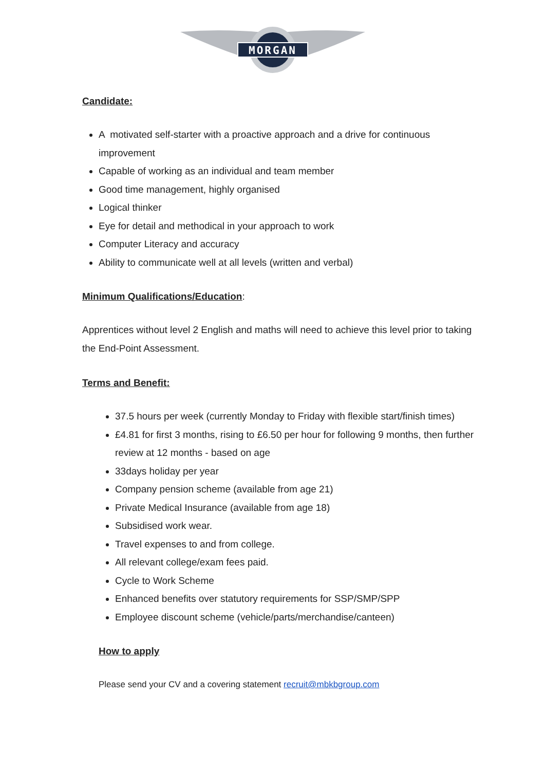MORGAN
Candidate:
A motivated self-starter with a proactive approach and a drive for continuous improvement
Capable of working as an individual and team member
Good time management, highly organised
Logical thinker
Eye for detail and methodical in your approach to work
Computer Literacy and accuracy
Ability to communicate well at all levels (written and verbal)
Minimum Qualifications/Education:
Apprentices without level 2 English and maths will need to achieve this level prior to taking the End-Point Assessment.
Terms and Benefit:
37.5 hours per week (currently Monday to Friday with flexible start/finish times)
£4.81 for first 3 months, rising to £6.50 per hour for following 9 months, then further review at 12 months - based on age
33days holiday per year
Company pension scheme (available from age 21)
Private Medical Insurance (available from age 18)
Subsidised work wear.
Travel expenses to and from college.
All relevant college/exam fees paid.
Cycle to Work Scheme
Enhanced benefits over statutory requirements for SSP/SMP/SPP
Employee discount scheme (vehicle/parts/merchandise/canteen)
How to apply
Please send your CV and a covering statement recruit@mbkbgroup.com